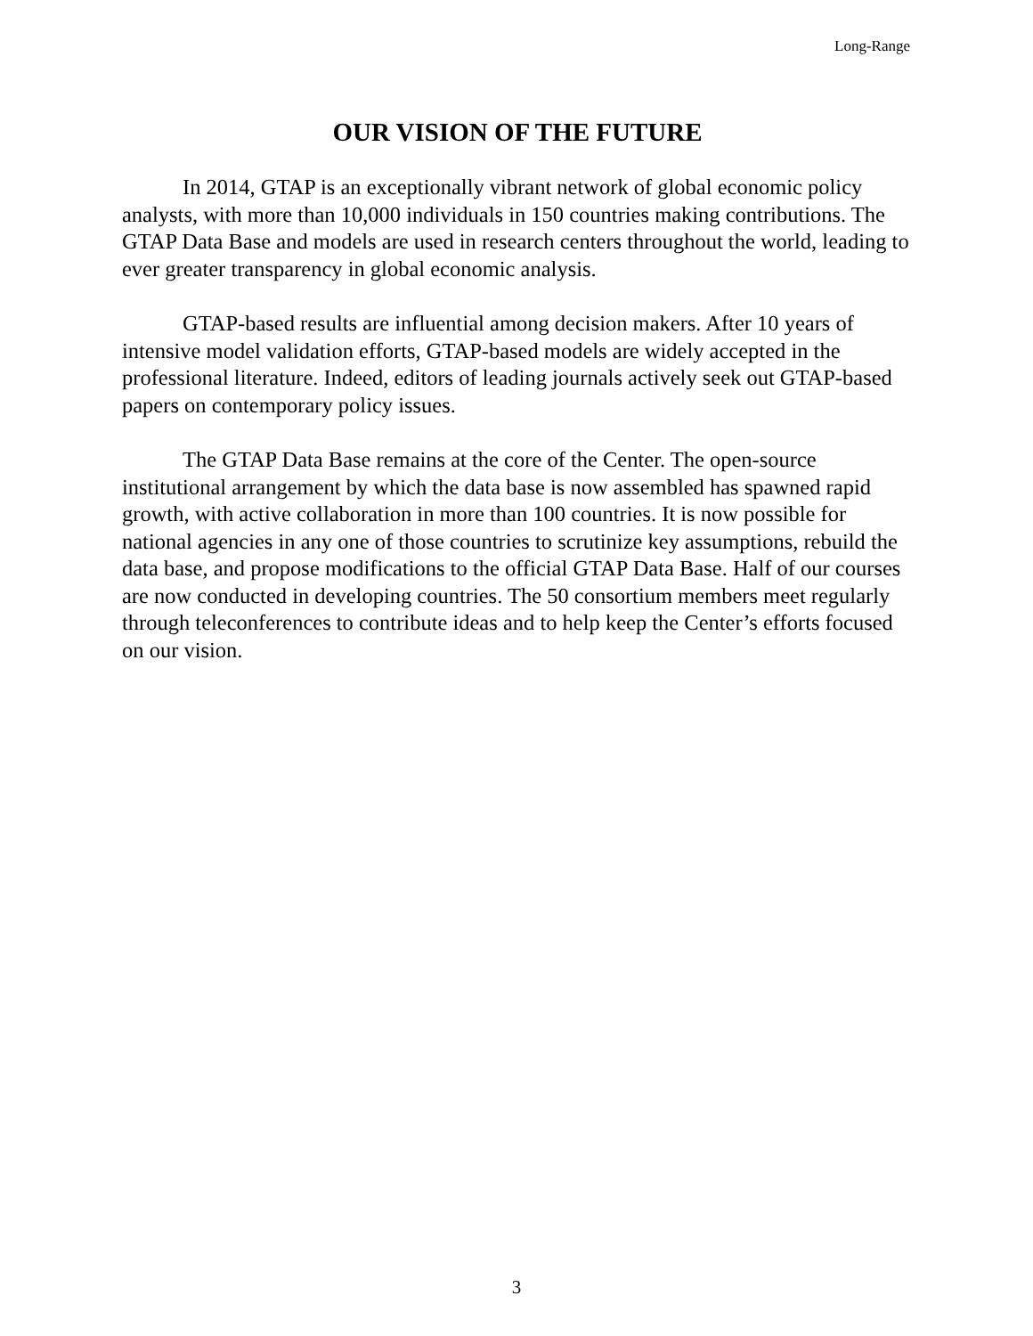Long-Range
OUR VISION OF THE FUTURE
In 2014, GTAP is an exceptionally vibrant network of global economic policy analysts, with more than 10,000 individuals in 150 countries making contributions. The GTAP Data Base and models are used in research centers throughout the world, leading to ever greater transparency in global economic analysis.
GTAP-based results are influential among decision makers. After 10 years of intensive model validation efforts, GTAP-based models are widely accepted in the professional literature. Indeed, editors of leading journals actively seek out GTAP-based papers on contemporary policy issues.
The GTAP Data Base remains at the core of the Center. The open-source institutional arrangement by which the data base is now assembled has spawned rapid growth, with active collaboration in more than 100 countries. It is now possible for national agencies in any one of those countries to scrutinize key assumptions, rebuild the data base, and propose modifications to the official GTAP Data Base. Half of our courses are now conducted in developing countries. The 50 consortium members meet regularly through teleconferences to contribute ideas and to help keep the Center’s efforts focused on our vision.
3